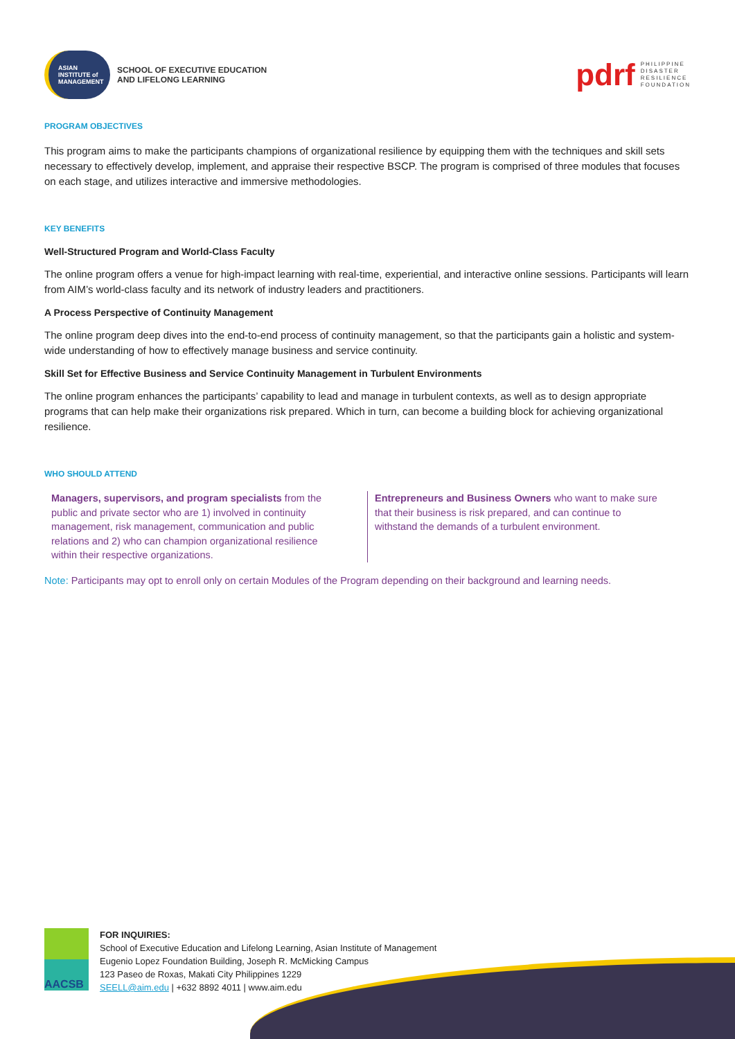ASIAN
INSTITUTE of
MANAGEMENT
SCHOOL OF EXECUTIVE EDUCATION
AND LIFELONG LEARNING
pdrf PHILIPPINE
DISASTER
RESILIENCE
FOUNDATION
PROGRAM OBJECTIVES
This program aims to make the participants champions of organizational resilience by equipping them with the techniques and skill sets necessary to effectively develop, implement, and appraise their respective BSCP. The program is comprised of three modules that focuses on each stage, and utilizes interactive and immersive methodologies.
KEY BENEFITS
Well-Structured Program and World-Class Faculty
The online program offers a venue for high-impact learning with real-time, experiential, and interactive online sessions. Participants will learn from AIM’s world-class faculty and its network of industry leaders and practitioners.
A Process Perspective of Continuity Management
The online program deep dives into the end-to-end process of continuity management, so that the participants gain a holistic and system-wide understanding of how to effectively manage business and service continuity.
Skill Set for Effective Business and Service Continuity Management in Turbulent Environments
The online program enhances the participants’ capability to lead and manage in turbulent contexts, as well as to design appropriate programs that can help make their organizations risk prepared. Which in turn, can become a building block for achieving organizational resilience.
WHO SHOULD ATTEND
Managers, supervisors, and program specialists from the public and private sector who are 1) involved in continuity management, risk management, communication and public relations and 2) who can champion organizational resilience within their respective organizations.
Entrepreneurs and Business Owners who want to make sure that their business is risk prepared, and can continue to withstand the demands of a turbulent environment.
Note: Participants may opt to enroll only on certain Modules of the Program depending on their background and learning needs.
AACSB
FOR INQUIRIES:
School of Executive Education and Lifelong Learning, Asian Institute of Management
Eugenio Lopez Foundation Building, Joseph R. McMicking Campus
123 Paseo de Roxas, Makati City Philippines 1229
SEELL@aim.edu | +632 8892 4011 | www.aim.edu